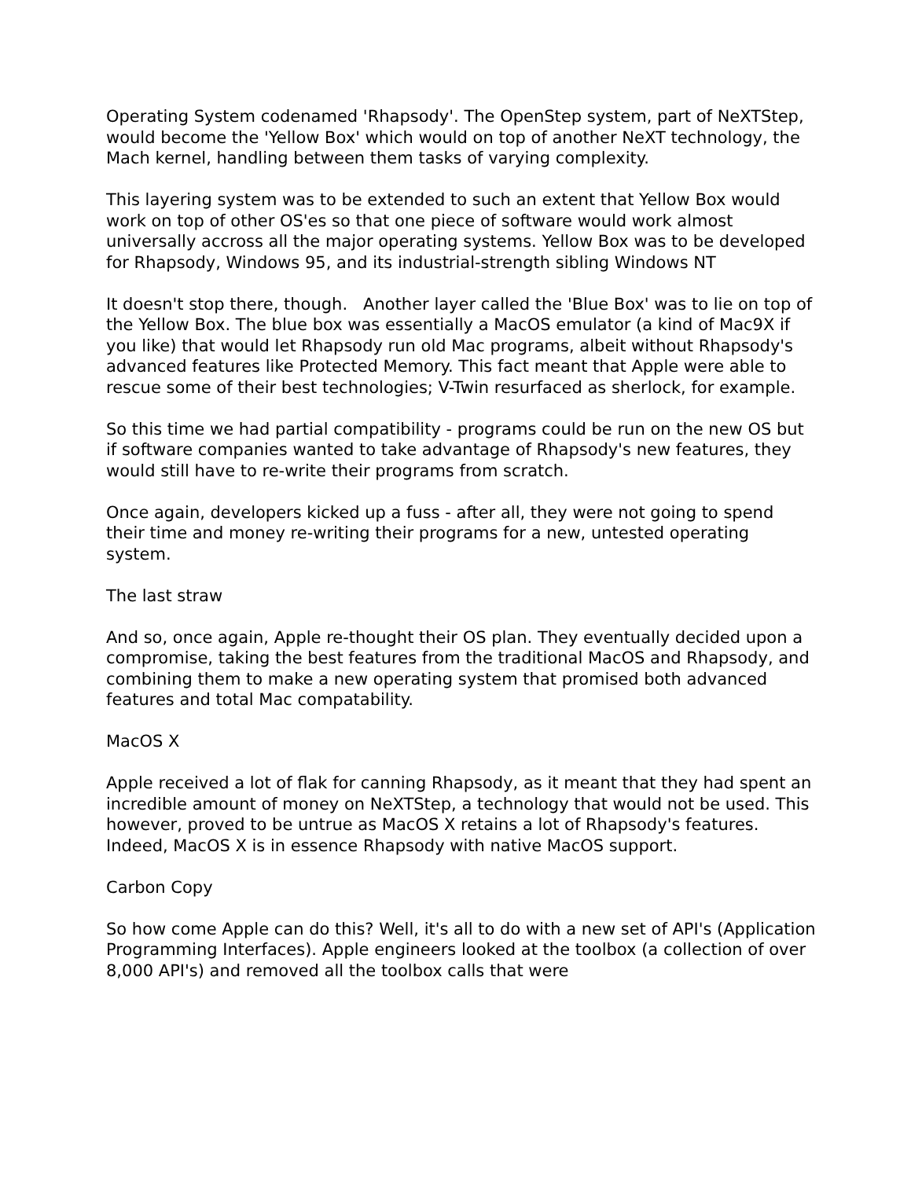Operating System codenamed 'Rhapsody'. The OpenStep system, part of NeXTStep, would become the 'Yellow Box' which would on top of another NeXT technology, the Mach kernel, handling between them tasks of varying complexity.
This layering system was to be extended to such an extent that Yellow Box would work on top of other OS'es so that one piece of software would work almost universally accross all the major operating systems. Yellow Box was to be developed for Rhapsody, Windows 95, and its industrial-strength sibling Windows NT
It doesn't stop there, though. Another layer called the 'Blue Box' was to lie on top of the Yellow Box. The blue box was essentially a MacOS emulator (a kind of Mac9X if you like) that would let Rhapsody run old Mac programs, albeit without Rhapsody's advanced features like Protected Memory. This fact meant that Apple were able to rescue some of their best technologies; V-Twin resurfaced as sherlock, for example.
So this time we had partial compatibility - programs could be run on the new OS but if software companies wanted to take advantage of Rhapsody's new features, they would still have to re-write their programs from scratch.
Once again, developers kicked up a fuss - after all, they were not going to spend their time and money re-writing their programs for a new, untested operating system.
The last straw
And so, once again, Apple re-thought their OS plan. They eventually decided upon a compromise, taking the best features from the traditional MacOS and Rhapsody, and combining them to make a new operating system that promised both advanced features and total Mac compatability.
MacOS X
Apple received a lot of flak for canning Rhapsody, as it meant that they had spent an incredible amount of money on NeXTStep, a technology that would not be used. This however, proved to be untrue as MacOS X retains a lot of Rhapsody's features. Indeed, MacOS X is in essence Rhapsody with native MacOS support.
Carbon Copy
So how come Apple can do this? Well, it's all to do with a new set of API's (Application Programming Interfaces). Apple engineers looked at the toolbox (a collection of over 8,000 API's) and removed all the toolbox calls that were